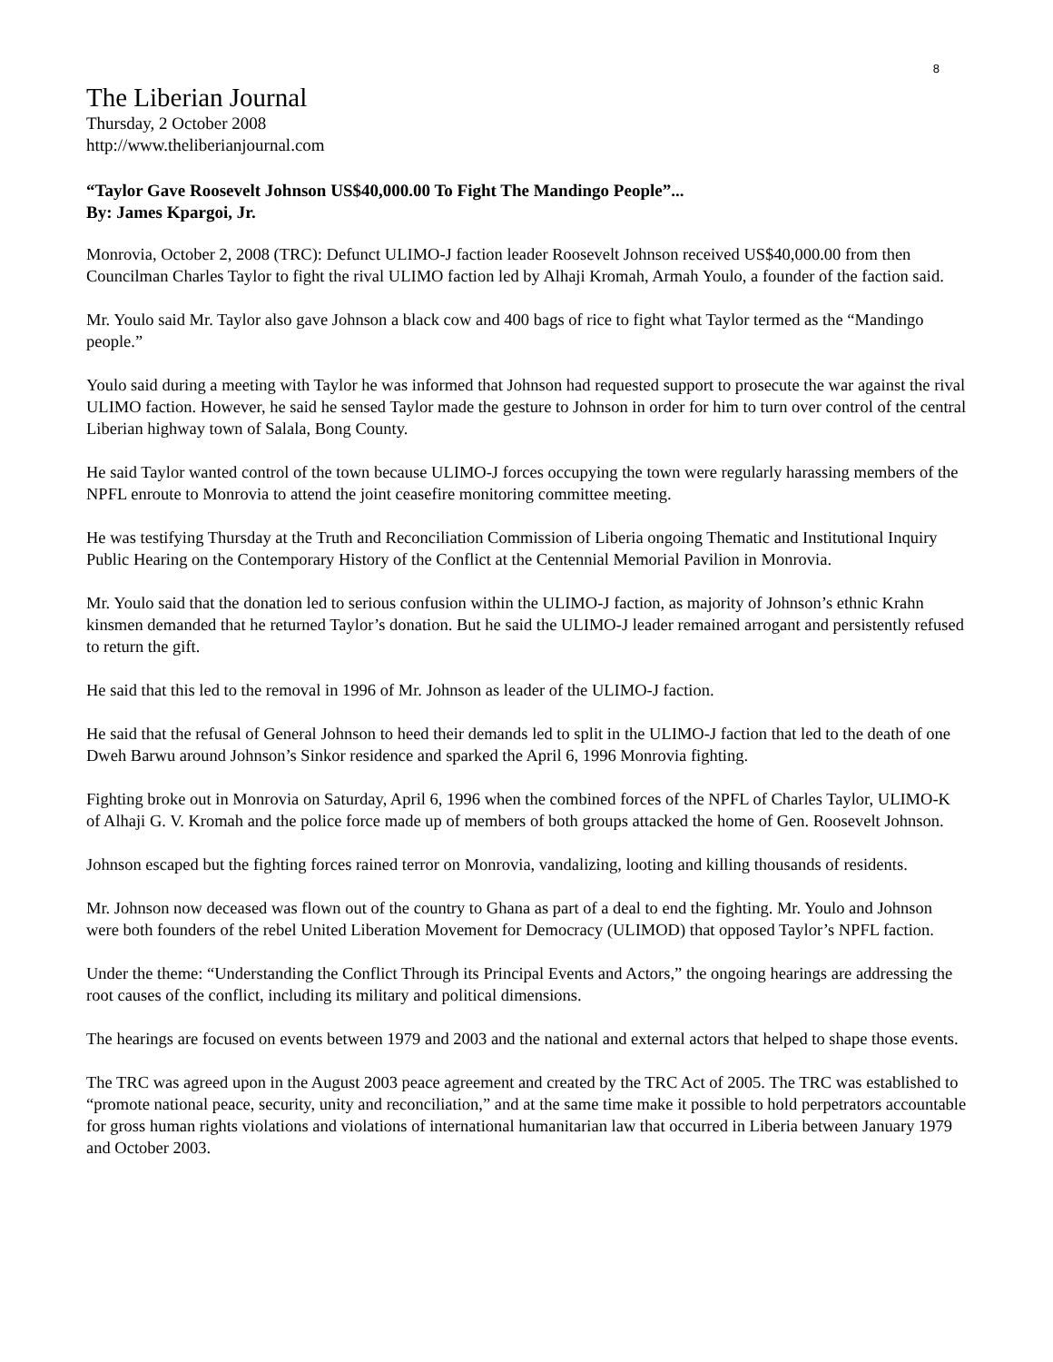8
The Liberian Journal
Thursday, 2 October 2008
http://www.theliberianjournal.com
“Taylor Gave Roosevelt Johnson US$40,000.00 To Fight The Mandingo People”...
By: James Kpargoi, Jr.
Monrovia, October 2, 2008 (TRC): Defunct ULIMO-J faction leader Roosevelt Johnson received US$40,000.00 from then Councilman Charles Taylor to fight the rival ULIMO faction led by Alhaji Kromah, Armah Youlo, a founder of the faction said.
Mr. Youlo said Mr. Taylor also gave Johnson a black cow and 400 bags of rice to fight what Taylor termed as the “Mandingo people.”
Youlo said during a meeting with Taylor he was informed that Johnson had requested support to prosecute the war against the rival ULIMO faction. However, he said he sensed Taylor made the gesture to Johnson in order for him to turn over control of the central Liberian highway town of Salala, Bong County.
He said Taylor wanted control of the town because ULIMO-J forces occupying the town were regularly harassing members of the NPFL enroute to Monrovia to attend the joint ceasefire monitoring committee meeting.
He was testifying Thursday at the Truth and Reconciliation Commission of Liberia ongoing Thematic and Institutional Inquiry Public Hearing on the Contemporary History of the Conflict at the Centennial Memorial Pavilion in Monrovia.
Mr. Youlo said that the donation led to serious confusion within the ULIMO-J faction, as majority of Johnson’s ethnic Krahn kinsmen demanded that he returned Taylor’s donation. But he said the ULIMO-J leader remained arrogant and persistently refused to return the gift.
He said that this led to the removal in 1996 of Mr. Johnson as leader of the ULIMO-J faction.
He said that the refusal of General Johnson to heed their demands led to split in the ULIMO-J faction that led to the death of one Dweh Barwu around Johnson’s Sinkor residence and sparked the April 6, 1996 Monrovia fighting.
Fighting broke out in Monrovia on Saturday, April 6, 1996 when the combined forces of the NPFL of Charles Taylor, ULIMO-K of Alhaji G. V. Kromah and the police force made up of members of both groups attacked the home of Gen. Roosevelt Johnson.
Johnson escaped but the fighting forces rained terror on Monrovia, vandalizing, looting and killing thousands of residents.
Mr. Johnson now deceased was flown out of the country to Ghana as part of a deal to end the fighting. Mr. Youlo and Johnson were both founders of the rebel United Liberation Movement for Democracy (ULIMOD) that opposed Taylor’s NPFL faction.
Under the theme: “Understanding the Conflict Through its Principal Events and Actors,” the ongoing hearings are addressing the root causes of the conflict, including its military and political dimensions.
The hearings are focused on events between 1979 and 2003 and the national and external actors that helped to shape those events.
The TRC was agreed upon in the August 2003 peace agreement and created by the TRC Act of 2005. The TRC was established to “promote national peace, security, unity and reconciliation,” and at the same time make it possible to hold perpetrators accountable for gross human rights violations and violations of international humanitarian law that occurred in Liberia between January 1979 and October 2003.